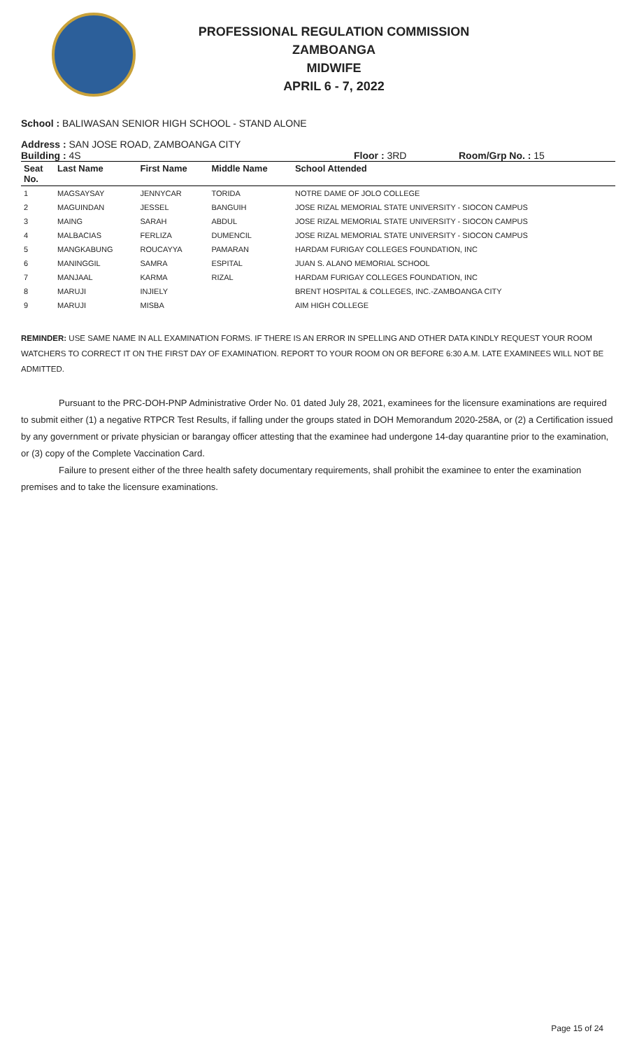PROFESSIONAL REGULATION COMMISSION
ZAMBOANGA
MIDWIFE
APRIL 6 - 7, 2022
School : BALIWASAN SENIOR HIGH SCHOOL - STAND ALONE
Address : SAN JOSE ROAD, ZAMBOANGA CITY
Building : 4S Floor : 3RD Room/Grp No. : 15
| Seat No. | Last Name | First Name | Middle Name | School Attended |
| --- | --- | --- | --- | --- |
| 1 | MAGSAYSAY | JENNYCAR | TORIDA | NOTRE DAME OF JOLO COLLEGE |
| 2 | MAGUINDAN | JESSEL | BANGUIH | JOSE RIZAL MEMORIAL STATE UNIVERSITY - SIOCON CAMPUS |
| 3 | MAING | SARAH | ABDUL | JOSE RIZAL MEMORIAL STATE UNIVERSITY - SIOCON CAMPUS |
| 4 | MALBACIAS | FERLIZA | DUMENCIL | JOSE RIZAL MEMORIAL STATE UNIVERSITY - SIOCON CAMPUS |
| 5 | MANGKABUNG | ROUCAYYA | PAMARAN | HARDAM FURIGAY COLLEGES FOUNDATION, INC |
| 6 | MANINGGIL | SAMRA | ESPITAL | JUAN S. ALANO MEMORIAL SCHOOL |
| 7 | MANJAAL | KARMA | RIZAL | HARDAM FURIGAY COLLEGES FOUNDATION, INC |
| 8 | MARUJI | INJIELY | | BRENT HOSPITAL & COLLEGES, INC.-ZAMBOANGA CITY |
| 9 | MARUJI | MISBA | | AIM HIGH COLLEGE |
REMINDER: USE SAME NAME IN ALL EXAMINATION FORMS. IF THERE IS AN ERROR IN SPELLING AND OTHER DATA KINDLY REQUEST YOUR ROOM WATCHERS TO CORRECT IT ON THE FIRST DAY OF EXAMINATION. REPORT TO YOUR ROOM ON OR BEFORE 6:30 A.M. LATE EXAMINEES WILL NOT BE ADMITTED.
Pursuant to the PRC-DOH-PNP Administrative Order No. 01 dated July 28, 2021, examinees for the licensure examinations are required to submit either (1) a negative RTPCR Test Results, if falling under the groups stated in DOH Memorandum 2020-258A, or (2) a Certification issued by any government or private physician or barangay officer attesting that the examinee had undergone 14-day quarantine prior to the examination, or (3) copy of the Complete Vaccination Card.
Failure to present either of the three health safety documentary requirements, shall prohibit the examinee to enter the examination premises and to take the licensure examinations.
Page 15 of 24